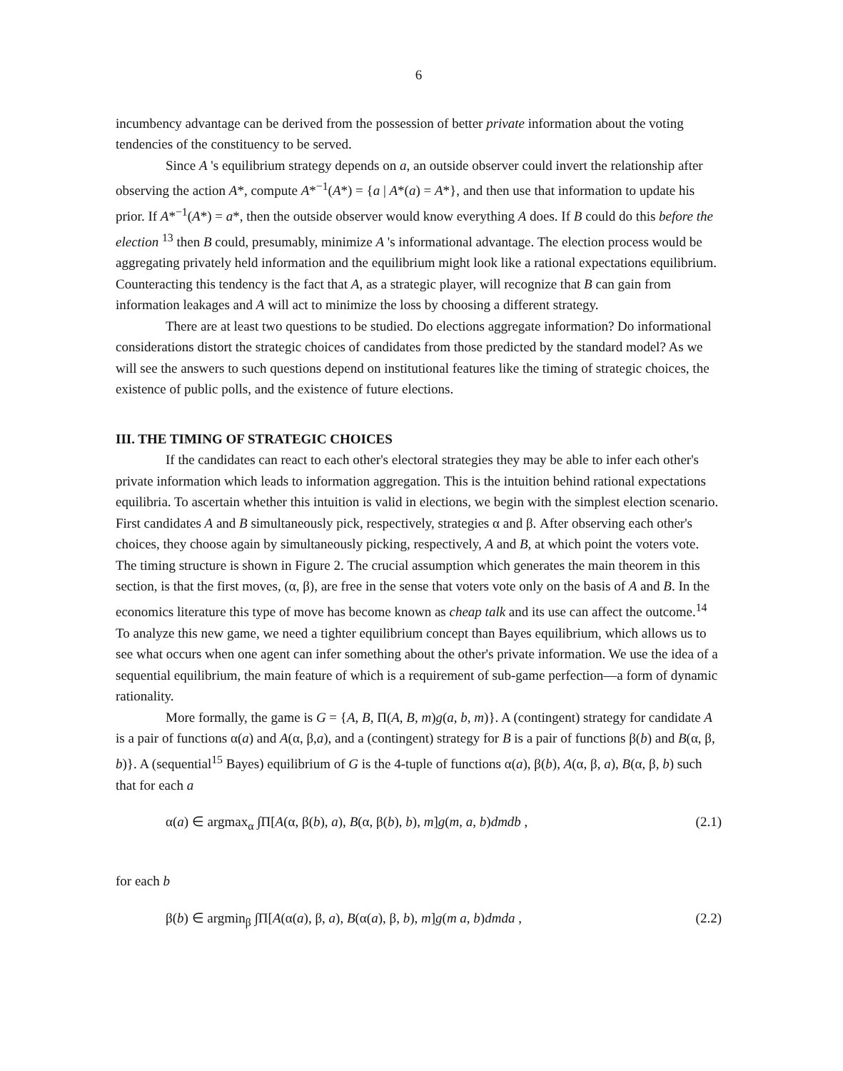6
incumbency advantage can be derived from the possession of better private information about the voting tendencies of the constituency to be served.
Since A 's equilibrium strategy depends on a, an outside observer could invert the relationship after observing the action A*, compute A*<sup>−1</sup>(A*) = {a | A*(a) = A*}, and then use that information to update his prior. If A*<sup>−1</sup>(A*) = a*, then the outside observer would know everything A does. If B could do this before the election <sup>13</sup> then B could, presumably, minimize A 's informational advantage. The election process would be aggregating privately held information and the equilibrium might look like a rational expectations equilibrium. Counteracting this tendency is the fact that A, as a strategic player, will recognize that B can gain from information leakages and A will act to minimize the loss by choosing a different strategy.
There are at least two questions to be studied. Do elections aggregate information? Do informational considerations distort the strategic choices of candidates from those predicted by the standard model? As we will see the answers to such questions depend on institutional features like the timing of strategic choices, the existence of public polls, and the existence of future elections.
III. THE TIMING OF STRATEGIC CHOICES
If the candidates can react to each other's electoral strategies they may be able to infer each other's private information which leads to information aggregation. This is the intuition behind rational expectations equilibria. To ascertain whether this intuition is valid in elections, we begin with the simplest election scenario. First candidates A and B simultaneously pick, respectively, strategies α and β. After observing each other's choices, they choose again by simultaneously picking, respectively, A and B, at which point the voters vote. The timing structure is shown in Figure 2. The crucial assumption which generates the main theorem in this section, is that the first moves, (α, β), are free in the sense that voters vote only on the basis of A and B. In the economics literature this type of move has become known as cheap talk and its use can affect the outcome.<sup>14</sup> To analyze this new game, we need a tighter equilibrium concept than Bayes equilibrium, which allows us to see what occurs when one agent can infer something about the other's private information. We use the idea of a sequential equilibrium, the main feature of which is a requirement of sub-game perfection—a form of dynamic rationality.
More formally, the game is G = {A, B, Π(A, B, m)g(a, b, m)}. A (contingent) strategy for candidate A is a pair of functions α(a) and A(α, β,a), and a (contingent) strategy for B is a pair of functions β(b) and B(α, β, b)}. A (sequential<sup>15</sup> Bayes) equilibrium of G is the 4-tuple of functions α(a), β(b), A(α, β, a), B(α, β, b) such that for each a
α(a) ∈ argmax<sub>α</sub> ∫Π[A(α, β(b), a), B(α, β(b), b), m]g(m, a, b)dmdb , (2.1)
for each b
β(b) ∈ argmin<sub>β</sub> ∫Π[A(α(a), β, a), B(α(a), β, b), m]g(m a, b)dmda , (2.2)